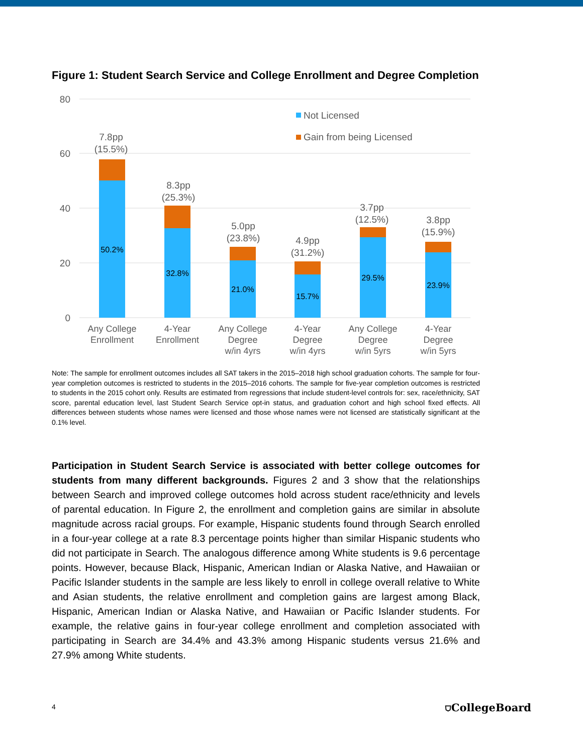Figure 1: Student Search Service and College Enrollment and Degree Completion
80
60
40
20
0
Not Licensed
Gain from being Licensed
50.2%
32.8%
21.0%
15.7%
29.5%
23.9%
7.8pp
(15.5%)
8.3pp
(25.3%)
5.0pp
(23.8%)
4.9pp
(31.2%)
3.7pp
(12.5%)
3.8pp
(15.9%)
Any College
Enrollment
4-Year
Enrollment
Any College
Degree
w/in 4yrs
4-Year
Degree
w/in 4yrs
Any College
Degree
w/in 5yrs
4-Year
Degree
w/in 5yrs
Note: The sample for enrollment outcomes includes all SAT takers in the 2015–2018 high school graduation cohorts. The sample for four-year completion outcomes is restricted to students in the 2015–2016 cohorts. The sample for five-year completion outcomes is restricted to students in the 2015 cohort only. Results are estimated from regressions that include student-level controls for: sex, race/ethnicity, SAT score, parental education level, last Student Search Service opt-in status, and graduation cohort and high school fixed effects. All differences between students whose names were licensed and those whose names were not licensed are statistically significant at the 0.1% level.
Participation in Student Search Service is associated with better college outcomes for students from many different backgrounds. Figures 2 and 3 show that the relationships between Search and improved college outcomes hold across student race/ethnicity and levels of parental education. In Figure 2, the enrollment and completion gains are similar in absolute magnitude across racial groups. For example, Hispanic students found through Search enrolled in a four-year college at a rate 8.3 percentage points higher than similar Hispanic students who did not participate in Search. The analogous difference among White students is 9.6 percentage points. However, because Black, Hispanic, American Indian or Alaska Native, and Hawaiian or Pacific Islander students in the sample are less likely to enroll in college overall relative to White and Asian students, the relative enrollment and completion gains are largest among Black, Hispanic, American Indian or Alaska Native, and Hawaiian or Pacific Islander students. For example, the relative gains in four-year college enrollment and completion associated with participating in Search are 34.4% and 43.3% among Hispanic students versus 21.6% and 27.9% among White students.
4 ⛉CollegeBoard